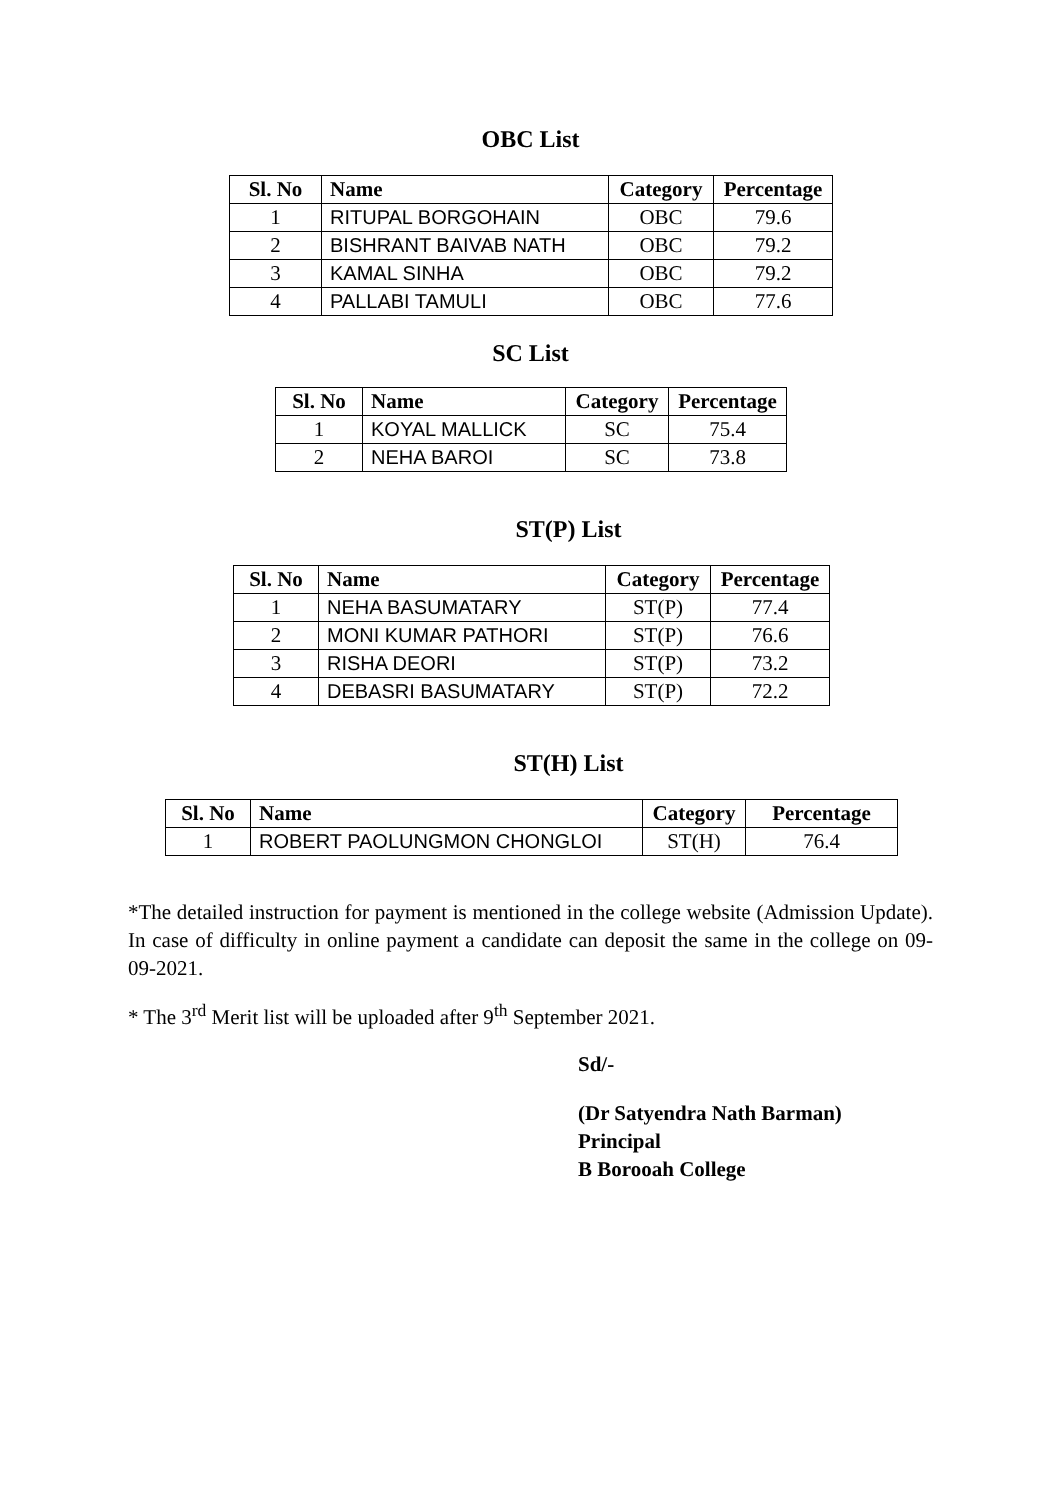OBC List
| Sl. No | Name | Category | Percentage |
| --- | --- | --- | --- |
| 1 | RITUPAL BORGOHAIN | OBC | 79.6 |
| 2 | BISHRANT BAIVAB NATH | OBC | 79.2 |
| 3 | KAMAL SINHA | OBC | 79.2 |
| 4 | PALLABI TAMULI | OBC | 77.6 |
SC List
| Sl. No | Name | Category | Percentage |
| --- | --- | --- | --- |
| 1 | KOYAL MALLICK | SC | 75.4 |
| 2 | NEHA BAROI | SC | 73.8 |
ST(P) List
| Sl. No | Name | Category | Percentage |
| --- | --- | --- | --- |
| 1 | NEHA BASUMATARY | ST(P) | 77.4 |
| 2 | MONI KUMAR PATHORI | ST(P) | 76.6 |
| 3 | RISHA DEORI | ST(P) | 73.2 |
| 4 | DEBASRI BASUMATARY | ST(P) | 72.2 |
ST(H) List
| Sl. No | Name | Category | Percentage |
| --- | --- | --- | --- |
| 1 | ROBERT PAOLUNGMON CHONGLOI | ST(H) | 76.4 |
*The detailed instruction for payment is mentioned in the college website (Admission Update). In case of difficulty in online payment a candidate can deposit the same in the college on 09-09-2021.
* The 3<sup>rd</sup> Merit list will be uploaded after 9<sup>th</sup> September 2021.
Sd/-
(Dr Satyendra Nath Barman)
Principal
B Borooah College